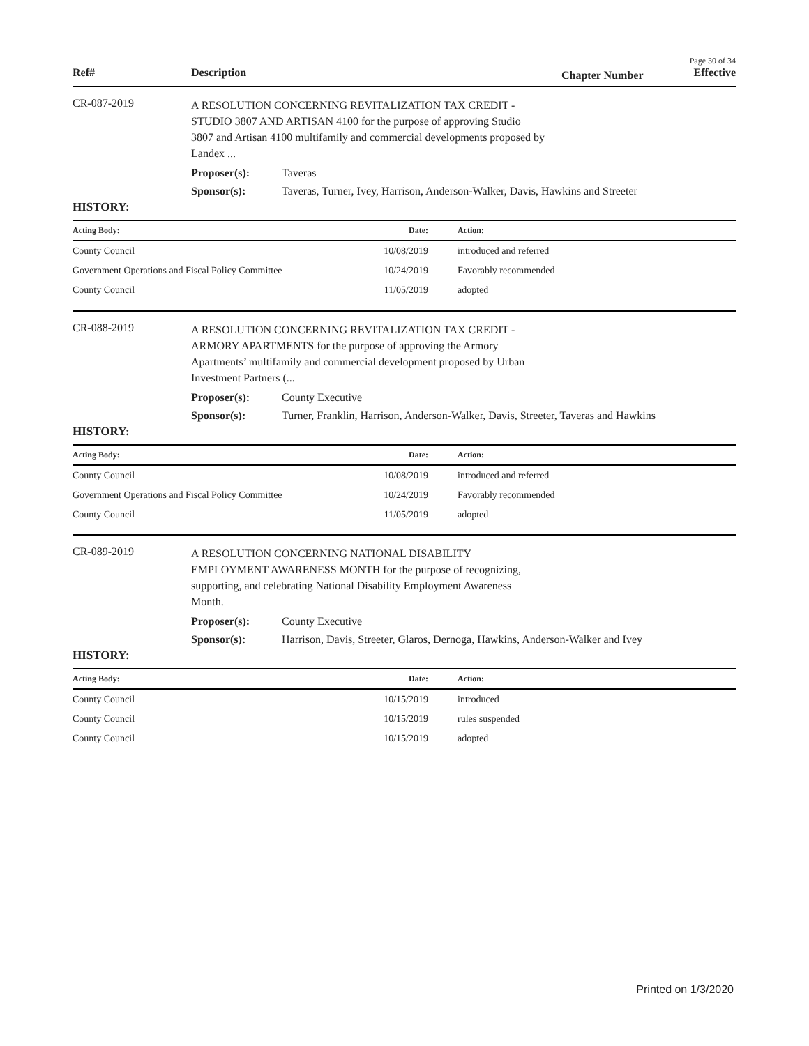Page 30 of 34
Ref# Description
Chapter Number
Effective
CR-087-2019
A RESOLUTION CONCERNING REVITALIZATION TAX CREDIT -
STUDIO 3807 AND ARTISAN 4100 for the purpose of approving Studio
3807 and Artisan 4100 multifamily and commercial developments proposed by
Landex ...
Proposer(s): Taveras
Sponsor(s): Taveras, Turner, Ivey, Harrison, Anderson-Walker, Davis, Hawkins and Streeter
HISTORY:
| Acting Body: | Date: | Action: |
| --- | --- | --- |
| County Council | 10/08/2019 | introduced and referred |
| Government Operations and Fiscal Policy Committee | 10/24/2019 | Favorably recommended |
| County Council | 11/05/2019 | adopted |
CR-088-2019
A RESOLUTION CONCERNING REVITALIZATION TAX CREDIT -
ARMORY APARTMENTS for the purpose of approving the Armory
Apartments’ multifamily and commercial development proposed by Urban
Investment Partners (...
Proposer(s): County Executive
Sponsor(s): Turner, Franklin, Harrison, Anderson-Walker, Davis, Streeter, Taveras and Hawkins
HISTORY:
| Acting Body: | Date: | Action: |
| --- | --- | --- |
| County Council | 10/08/2019 | introduced and referred |
| Government Operations and Fiscal Policy Committee | 10/24/2019 | Favorably recommended |
| County Council | 11/05/2019 | adopted |
CR-089-2019
A RESOLUTION CONCERNING NATIONAL DISABILITY
EMPLOYMENT AWARENESS MONTH for the purpose of recognizing,
supporting, and celebrating National Disability Employment Awareness
Month.
Proposer(s): County Executive
Sponsor(s): Harrison, Davis, Streeter, Glaros, Dernoga, Hawkins, Anderson-Walker and Ivey
HISTORY:
| Acting Body: | Date: | Action: |
| --- | --- | --- |
| County Council | 10/15/2019 | introduced |
| County Council | 10/15/2019 | rules suspended |
| County Council | 10/15/2019 | adopted |
Printed on 1/3/2020